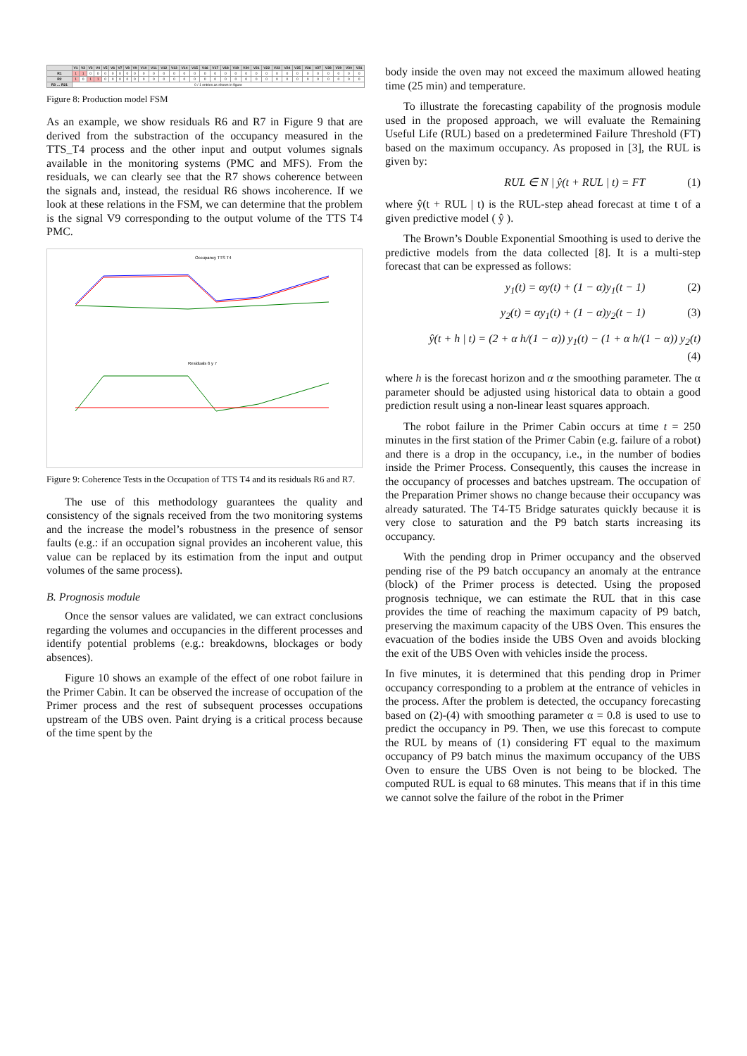| | V1 | V2 | V3 | V4 | V5 | V6 | V7 | V8 | V9 | V10 | V11 | V12 | V13 | V14 | V15 | V16 | V17 | V18 | V19 | V20 | V21 | V22 | V23 | V24 | V25 | V26 | V27 | V28 | V29 | V30 | V31 |
| --- | --- | --- | --- | --- | --- | --- | --- | --- | --- | --- | --- | --- | --- | --- | --- | --- | --- | --- | --- | --- | --- | --- | --- | --- | --- | --- | --- | --- | --- | --- | --- |
| R1 | 1 | 1 | 0 | 0 | 0 | 0 | 0 | 0 | 0 | 0 | 0 | 0 | 0 | 0 | 0 | 0 | 0 | 0 | 0 | 0 | 0 | 0 | 0 | 0 | 0 | 0 | 0 | 0 | 0 | 0 | 0 |
| R2 | 1 | 0 | 1 | 1 | 0 | 0 | 0 | 0 | 0 | 0 | 0 | 0 | 0 | 0 | 0 | 0 | 0 | 0 | 0 | 0 | 0 | 0 | 0 | 0 | 0 | 0 | 0 | 0 | 0 | 0 | 0 |
| R3 … R21 | 0 / 1 entries as shown in figure | | | | | | | | | | | | | | | | | | | | | | | | | | | | | | |
Figure 8: Production model FSM
As an example, we show residuals R6 and R7 in Figure 9 that are derived from the substraction of the occupancy measured in the TTS_T4 process and the other input and output volumes signals available in the monitoring systems (PMC and MFS). From the residuals, we can clearly see that the R7 shows coherence between the signals and, instead, the residual R6 shows incoherence. If we look at these relations in the FSM, we can determine that the problem is the signal V9 corresponding to the output volume of the TTS T4 PMC.
Occupancy TTS T4
Residuals 6 y 7
Figure 9: Coherence Tests in the Occupation of TTS T4 and its residuals R6 and R7.
The use of this methodology guarantees the quality and consistency of the signals received from the two monitoring systems and the increase the model’s robustness in the presence of sensor faults (e.g.: if an occupation signal provides an incoherent value, this value can be replaced by its estimation from the input and output volumes of the same process).
B. Prognosis module
Once the sensor values are validated, we can extract conclusions regarding the volumes and occupancies in the different processes and identify potential problems (e.g.: breakdowns, blockages or body absences).
Figure 10 shows an example of the effect of one robot failure in the Primer Cabin. It can be observed the increase of occupation of the Primer process and the rest of subsequent processes occupations upstream of the UBS oven. Paint drying is a critical process because of the time spent by the
body inside the oven may not exceed the maximum allowed heating time (25 min) and temperature.
To illustrate the forecasting capability of the prognosis module used in the proposed approach, we will evaluate the Remaining Useful Life (RUL) based on a predetermined Failure Threshold (FT) based on the maximum occupancy. As proposed in [3], the RUL is given by:
RUL ∈ N | ŷ(t + RUL | t) = FT (1)
where ŷ(t + RUL | t) is the RUL-step ahead forecast at time t of a given predictive model ( ŷ ).
The Brown’s Double Exponential Smoothing is used to derive the predictive models from the data collected [8]. It is a multi-step forecast that can be expressed as follows:
y<sub>1</sub>(t) = αy(t) + (1 − α)y<sub>1</sub>(t − 1) (2)
y<sub>2</sub>(t) = αy<sub>1</sub>(t) + (1 − α)y<sub>2</sub>(t − 1) (3)
ŷ(t + h | t) = (2 + α h/(1 − α)) y<sub>1</sub>(t) − (1 + α h/(1 − α)) y<sub>2</sub>(t) (4)
where h is the forecast horizon and α the smoothing parameter. The α parameter should be adjusted using historical data to obtain a good prediction result using a non-linear least squares approach.
The robot failure in the Primer Cabin occurs at time t = 250 minutes in the first station of the Primer Cabin (e.g. failure of a robot) and there is a drop in the occupancy, i.e., in the number of bodies inside the Primer Process. Consequently, this causes the increase in the occupancy of processes and batches upstream. The occupation of the Preparation Primer shows no change because their occupancy was already saturated. The T4-T5 Bridge saturates quickly because it is very close to saturation and the P9 batch starts increasing its occupancy.
With the pending drop in Primer occupancy and the observed pending rise of the P9 batch occupancy an anomaly at the entrance (block) of the Primer process is detected. Using the proposed prognosis technique, we can estimate the RUL that in this case provides the time of reaching the maximum capacity of P9 batch, preserving the maximum capacity of the UBS Oven. This ensures the evacuation of the bodies inside the UBS Oven and avoids blocking the exit of the UBS Oven with vehicles inside the process.
In five minutes, it is determined that this pending drop in Primer occupancy corresponding to a problem at the entrance of vehicles in the process. After the problem is detected, the occupancy forecasting based on (2)-(4) with smoothing parameter α = 0.8 is used to use to predict the occupancy in P9. Then, we use this forecast to compute the RUL by means of (1) considering FT equal to the maximum occupancy of P9 batch minus the maximum occupancy of the UBS Oven to ensure the UBS Oven is not being to be blocked. The computed RUL is equal to 68 minutes. This means that if in this time we cannot solve the failure of the robot in the Primer